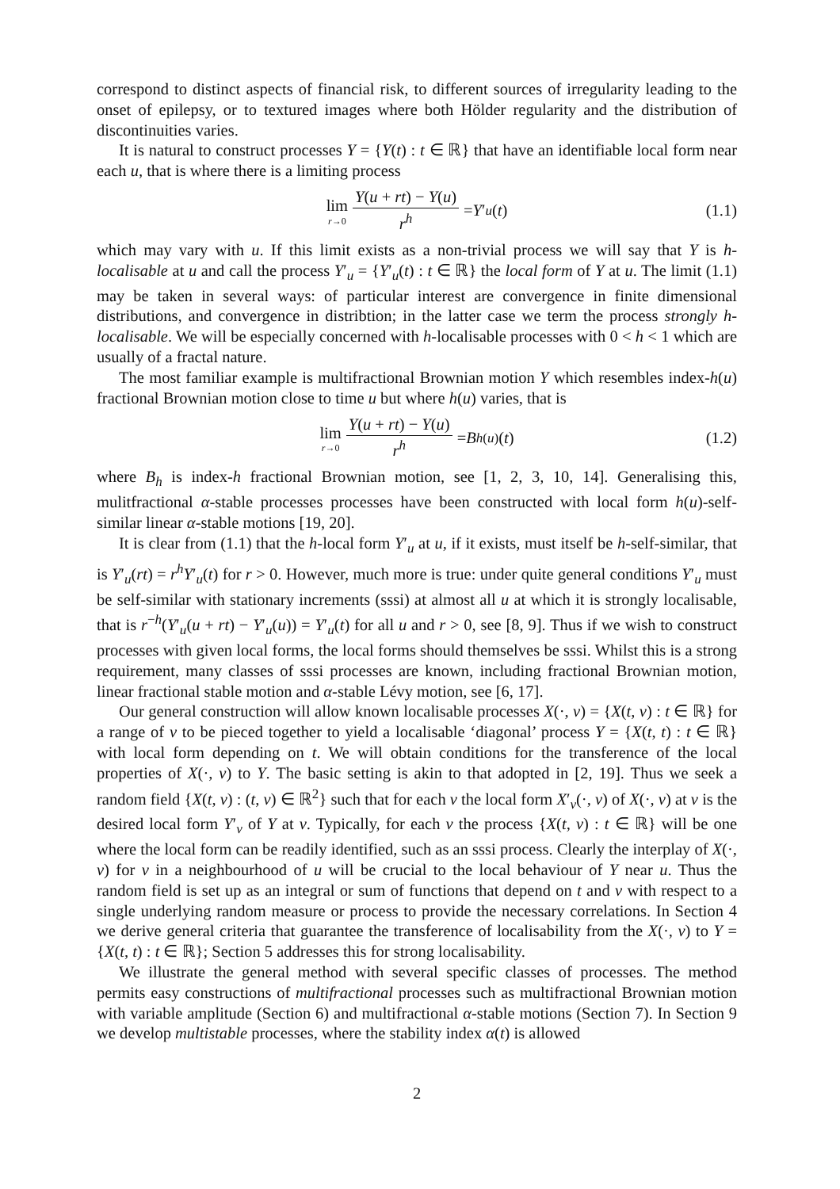correspond to distinct aspects of financial risk, to different sources of irregularity leading to the onset of epilepsy, or to textured images where both Hölder regularity and the distribution of discontinuities varies.
It is natural to construct processes Y = {Y(t) : t ∈ ℝ} that have an identifiable local form near each u, that is where there is a limiting process
lim r→0 Y(u + rt) − Y(u) r<sup>h</sup> = Y ′<sub>u</sub> (t) (1.1)
which may vary with u. If this limit exists as a non-trivial process we will say that Y is h-localisable at u and call the process Y′<sub>u</sub> = {Y′<sub>u</sub>(t) : t ∈ ℝ} the local form of Y at u. The limit (1.1) may be taken in several ways: of particular interest are convergence in finite dimensional distributions, and convergence in distribtion; in the latter case we term the process strongly h-localisable. We will be especially concerned with h-localisable processes with 0 < h < 1 which are usually of a fractal nature.
The most familiar example is multifractional Brownian motion Y which resembles index-h(u) fractional Brownian motion close to time u but where h(u) varies, that is
lim r→0 Y(u + rt) − Y(u) r<sup>h</sup> = B<sub>h(u)</sub>(t) (1.2)
where B<sub>h</sub> is index-h fractional Brownian motion, see [1, 2, 3, 10, 14]. Generalising this, mulitfractional α-stable processes processes have been constructed with local form h(u)-self-similar linear α-stable motions [19, 20].
It is clear from (1.1) that the h-local form Y′<sub>u</sub> at u, if it exists, must itself be h-self-similar, that is Y′<sub>u</sub>(rt) = r<sup>h</sup>Y′<sub>u</sub>(t) for r > 0. However, much more is true: under quite general conditions Y′<sub>u</sub> must be self-similar with stationary increments (sssi) at almost all u at which it is strongly localisable, that is r<sup>−h</sup>(Y′<sub>u</sub>(u + rt) − Y′<sub>u</sub>(u)) = Y′<sub>u</sub>(t) for all u and r > 0, see [8, 9]. Thus if we wish to construct processes with given local forms, the local forms should themselves be sssi. Whilst this is a strong requirement, many classes of sssi processes are known, including fractional Brownian motion, linear fractional stable motion and α-stable Lévy motion, see [6, 17].
Our general construction will allow known localisable processes X(·, v) = {X(t, v) : t ∈ ℝ} for a range of v to be pieced together to yield a localisable ‘diagonal’ process Y = {X(t, t) : t ∈ ℝ} with local form depending on t. We will obtain conditions for the transference of the local properties of X(·, v) to Y. The basic setting is akin to that adopted in [2, 19]. Thus we seek a random field {X(t, v) : (t, v) ∈ ℝ<sup>2</sup>} such that for each v the local form X′<sub>v</sub>(·, v) of X(·, v) at v is the desired local form Y′<sub>v</sub> of Y at v. Typically, for each v the process {X(t, v) : t ∈ ℝ} will be one where the local form can be readily identified, such as an sssi process. Clearly the interplay of X(·, v) for v in a neighbourhood of u will be crucial to the local behaviour of Y near u. Thus the random field is set up as an integral or sum of functions that depend on t and v with respect to a single underlying random measure or process to provide the necessary correlations. In Section 4 we derive general criteria that guarantee the transference of localisability from the X(·, v) to Y = {X(t, t) : t ∈ ℝ}; Section 5 addresses this for strong localisability.
We illustrate the general method with several specific classes of processes. The method permits easy constructions of multifractional processes such as multifractional Brownian motion with variable amplitude (Section 6) and multifractional α-stable motions (Section 7). In Section 9 we develop multistable processes, where the stability index α(t) is allowed
2